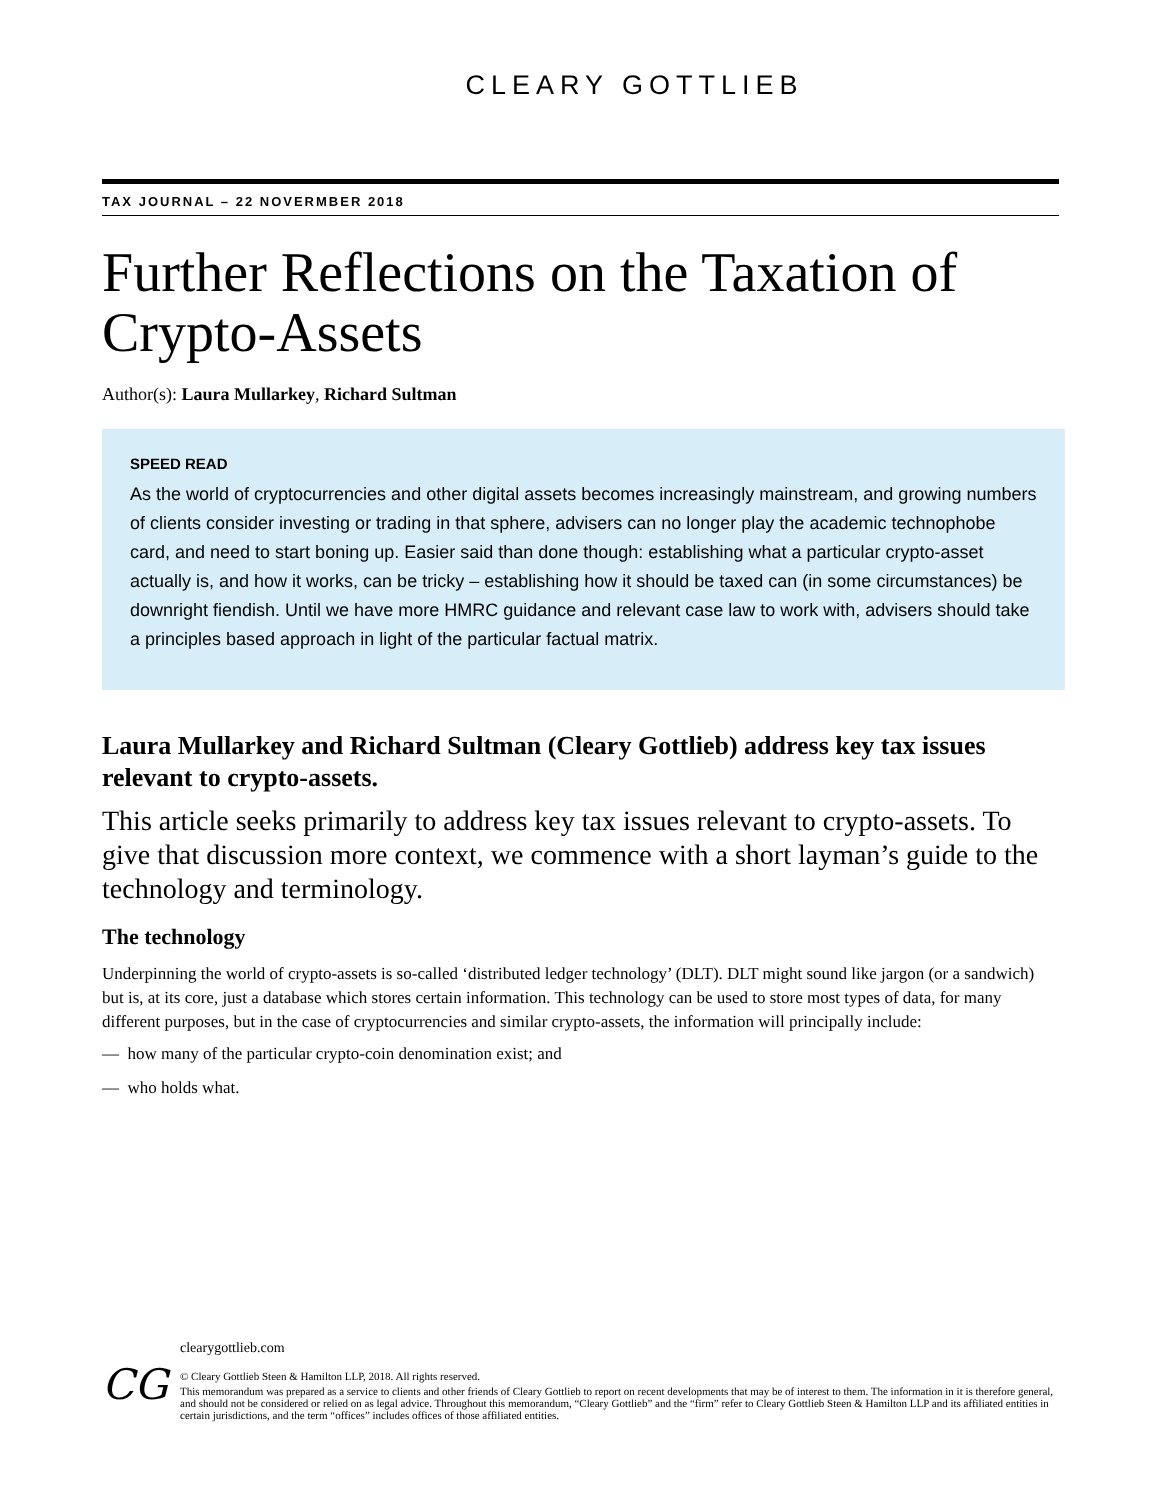CLEARY GOTTLIEB
TAX JOURNAL – 22 NOVERMBER 2018
Further Reflections on the Taxation of Crypto-Assets
Author(s): Laura Mullarkey, Richard Sultman
SPEED READ
As the world of cryptocurrencies and other digital assets becomes increasingly mainstream, and growing numbers of clients consider investing or trading in that sphere, advisers can no longer play the academic technophobe card, and need to start boning up. Easier said than done though: establishing what a particular crypto-asset actually is, and how it works, can be tricky – establishing how it should be taxed can (in some circumstances) be downright fiendish. Until we have more HMRC guidance and relevant case law to work with, advisers should take a principles based approach in light of the particular factual matrix.
Laura Mullarkey and Richard Sultman (Cleary Gottlieb) address key tax issues relevant to crypto-assets.
This article seeks primarily to address key tax issues relevant to crypto-assets. To give that discussion more context, we commence with a short layman’s guide to the technology and terminology.
The technology
Underpinning the world of crypto-assets is so-called ‘distributed ledger technology’ (DLT). DLT might sound like jargon (or a sandwich) but is, at its core, just a database which stores certain information. This technology can be used to store most types of data, for many different purposes, but in the case of cryptocurrencies and similar crypto-assets, the information will principally include:
— how many of the particular crypto-coin denomination exist; and
— who holds what.
CG
clearygottlieb.com
© Cleary Gottlieb Steen & Hamilton LLP, 2018. All rights reserved.
This memorandum was prepared as a service to clients and other friends of Cleary Gottlieb to report on recent developments that may be of interest to them. The information in it is therefore general, and should not be considered or relied on as legal advice. Throughout this memorandum, “Cleary Gottlieb” and the “firm” refer to Cleary Gottlieb Steen & Hamilton LLP and its affiliated entities in certain jurisdictions, and the term “offices” includes offices of those affiliated entities.